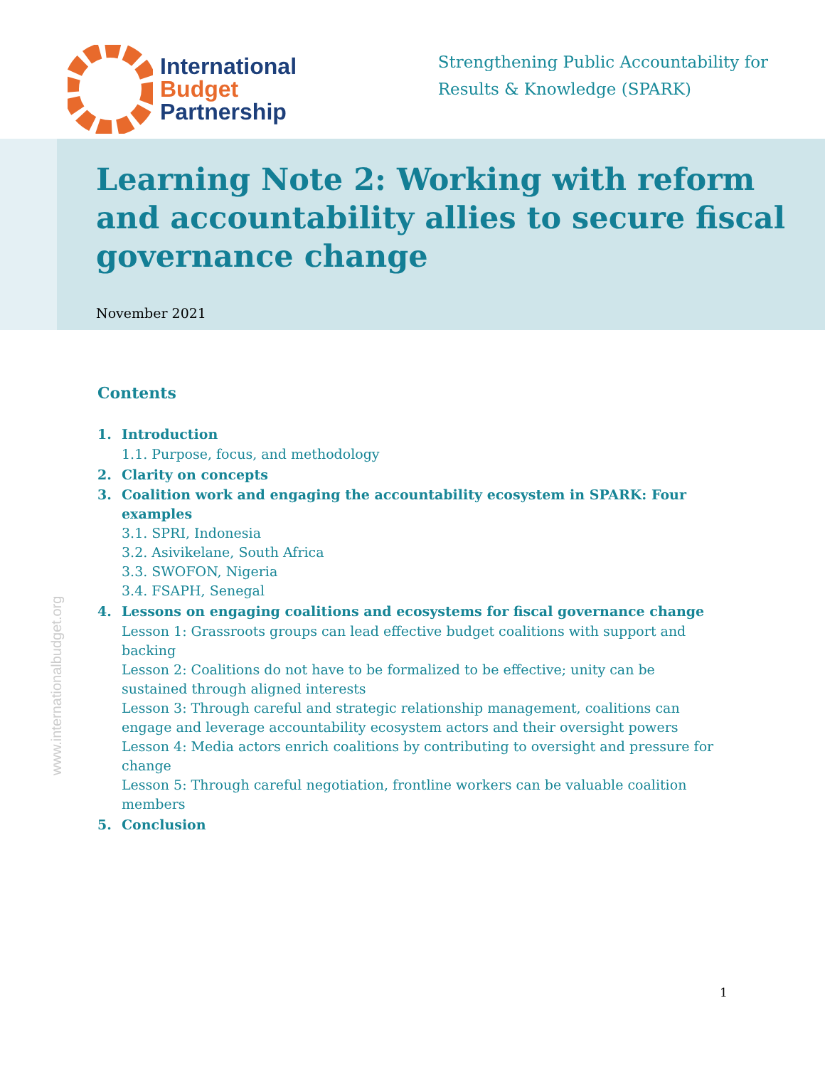International
Budget
Partnership
Strengthening Public Accountability for
Results & Knowledge (SPARK)
Learning Note 2: Working with reform and accountability allies to secure fiscal governance change
November 2021
Contents
1. Introduction
1.1. Purpose, focus, and methodology
2. Clarity on concepts
3. Coalition work and engaging the accountability ecosystem in SPARK: Four examples
3.1. SPRI, Indonesia
3.2. Asivikelane, South Africa
3.3. SWOFON, Nigeria
3.4. FSAPH, Senegal
4. Lessons on engaging coalitions and ecosystems for fiscal governance change
Lesson 1: Grassroots groups can lead effective budget coalitions with support and backing
Lesson 2: Coalitions do not have to be formalized to be effective; unity can be sustained through aligned interests
Lesson 3: Through careful and strategic relationship management, coalitions can engage and leverage accountability ecosystem actors and their oversight powers
Lesson 4: Media actors enrich coalitions by contributing to oversight and pressure for change
Lesson 5: Through careful negotiation, frontline workers can be valuable coalition members
5. Conclusion
www.internationalbudget.org
1